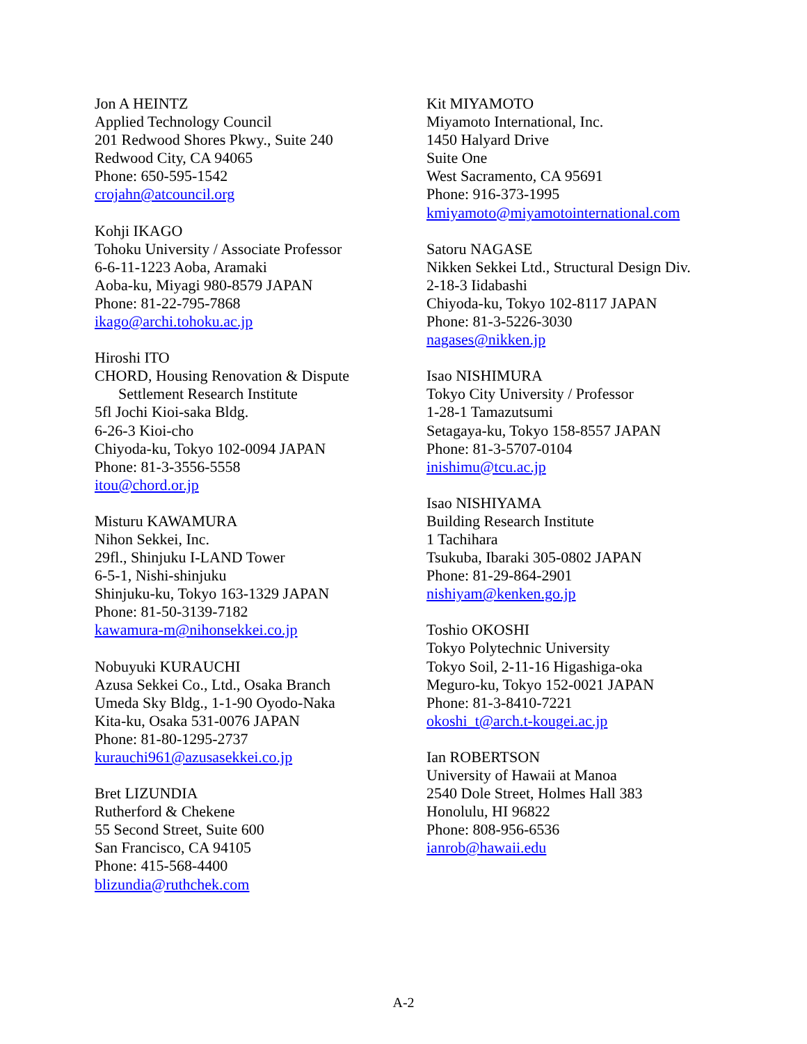Jon A HEINTZ
Applied Technology Council
201 Redwood Shores Pkwy., Suite 240
Redwood City, CA 94065
Phone: 650-595-1542
crojahn@atcouncil.org
Kohji IKAGO
Tohoku University / Associate Professor
6-6-11-1223 Aoba, Aramaki
Aoba-ku, Miyagi 980-8579 JAPAN
Phone: 81-22-795-7868
ikago@archi.tohoku.ac.jp
Hiroshi ITO
CHORD, Housing Renovation & Dispute
Settlement Research Institute
5fl Jochi Kioi-saka Bldg.
6-26-3 Kioi-cho
Chiyoda-ku, Tokyo 102-0094 JAPAN
Phone: 81-3-3556-5558
itou@chord.or.jp
Misturu KAWAMURA
Nihon Sekkei, Inc.
29fl., Shinjuku I-LAND Tower
6-5-1, Nishi-shinjuku
Shinjuku-ku, Tokyo 163-1329 JAPAN
Phone: 81-50-3139-7182
kawamura-m@nihonsekkei.co.jp
Nobuyuki KURAUCHI
Azusa Sekkei Co., Ltd., Osaka Branch
Umeda Sky Bldg., 1-1-90 Oyodo-Naka
Kita-ku, Osaka 531-0076 JAPAN
Phone: 81-80-1295-2737
kurauchi961@azusasekkei.co.jp
Bret LIZUNDIA
Rutherford & Chekene
55 Second Street, Suite 600
San Francisco, CA 94105
Phone: 415-568-4400
blizundia@ruthchek.com
Kit MIYAMOTO
Miyamoto International, Inc.
1450 Halyard Drive
Suite One
West Sacramento, CA 95691
Phone: 916-373-1995
kmiyamoto@miyamotointernational.com
Satoru NAGASE
Nikken Sekkei Ltd., Structural Design Div.
2-18-3 Iidabashi
Chiyoda-ku, Tokyo 102-8117 JAPAN
Phone: 81-3-5226-3030
nagases@nikken.jp
Isao NISHIMURA
Tokyo City University / Professor
1-28-1 Tamazutsumi
Setagaya-ku, Tokyo 158-8557 JAPAN
Phone: 81-3-5707-0104
inishimu@tcu.ac.jp
Isao NISHIYAMA
Building Research Institute
1 Tachihara
Tsukuba, Ibaraki 305-0802 JAPAN
Phone: 81-29-864-2901
nishiyam@kenken.go.jp
Toshio OKOSHI
Tokyo Polytechnic University
Tokyo Soil, 2-11-16 Higashiga-oka
Meguro-ku, Tokyo 152-0021 JAPAN
Phone: 81-3-8410-7221
okoshi_t@arch.t-kougei.ac.jp
Ian ROBERTSON
University of Hawaii at Manoa
2540 Dole Street, Holmes Hall 383
Honolulu, HI 96822
Phone: 808-956-6536
ianrob@hawaii.edu
A-2